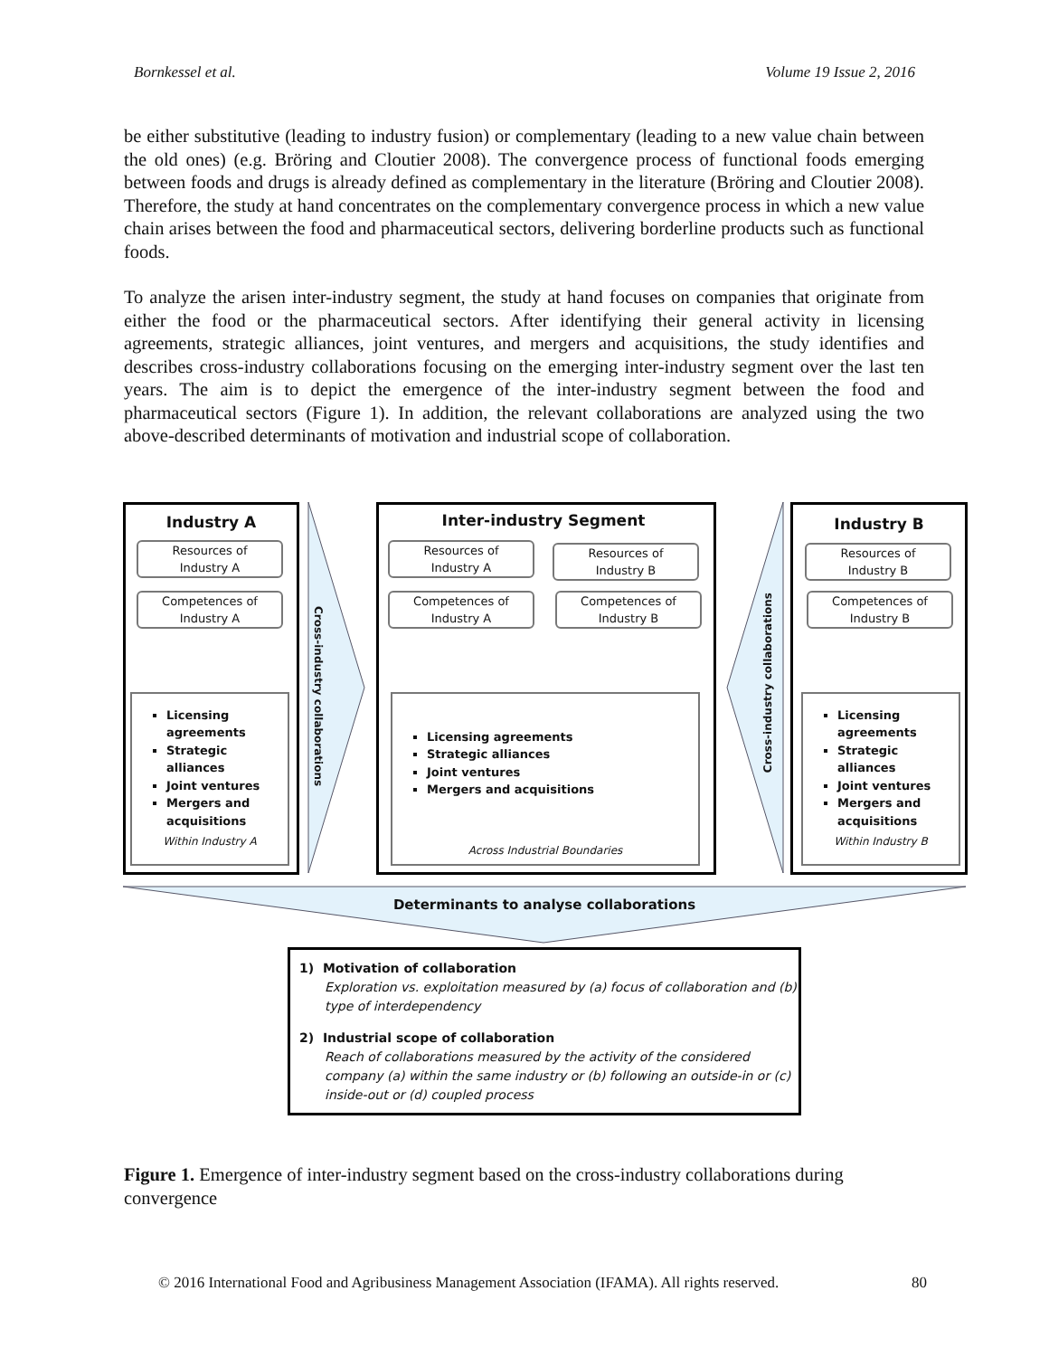Bornkessel et al. Volume 19 Issue 2, 2016
be either substitutive (leading to industry fusion) or complementary (leading to a new value chain between the old ones) (e.g. Bröring and Cloutier 2008). The convergence process of functional foods emerging between foods and drugs is already defined as complementary in the literature (Bröring and Cloutier 2008). Therefore, the study at hand concentrates on the complementary convergence process in which a new value chain arises between the food and pharmaceutical sectors, delivering borderline products such as functional foods.
To analyze the arisen inter-industry segment, the study at hand focuses on companies that originate from either the food or the pharmaceutical sectors. After identifying their general activity in licensing agreements, strategic alliances, joint ventures, and mergers and acquisitions, the study identifies and describes cross-industry collaborations focusing on the emerging inter-industry segment over the last ten years. The aim is to depict the emergence of the inter-industry segment between the food and pharmaceutical sectors (Figure 1). In addition, the relevant collaborations are analyzed using the two above-described determinants of motivation and industrial scope of collaboration.
Industry A Inter-industry Segment Industry B
Resources of
Industry A
Competences of
Industry A
Resources of
Industry A
Competences of
Industry A
Resources of
Industry B
Competences of
Industry B
Resources of
Industry B
Competences of
Industry B
Cross-industry collaborations
Cross-industry collaborations
Licensing agreements
Strategic alliances
Joint ventures
Mergers and acquisitions
Within Industry A
Licensing agreements
Strategic alliances
Joint ventures
Mergers and acquisitions
Across Industrial Boundaries
Licensing agreements
Strategic alliances
Joint ventures
Mergers and acquisitions
Within Industry B
Determinants to analyse collaborations
1) Motivation of collaboration
Exploration vs. exploitation measured by (a) focus of collaboration and (b) type of interdependency
2) Industrial scope of collaboration
Reach of collaborations measured by the activity of the considered company (a) within the same industry or (b) following an outside-in or (c) inside-out or (d) coupled process
Figure 1. Emergence of inter-industry segment based on the cross-industry collaborations during convergence
© 2016 International Food and Agribusiness Management Association (IFAMA). All rights reserved. 80